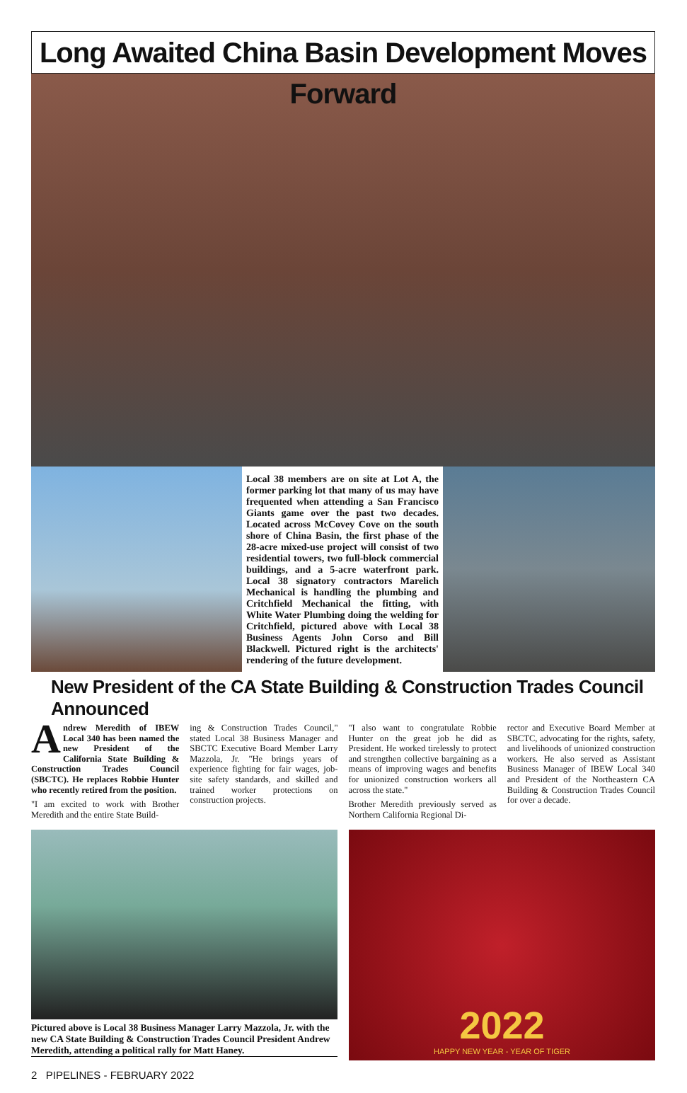Long Awaited China Basin Development Moves Forward
Local 38 members are on site at Lot A, the former parking lot that many of us may have frequented when attending a San Francisco Giants game over the past two decades. Located across McCovey Cove on the south shore of China Basin, the first phase of the 28-acre mixed-use project will consist of two residential towers, two full-block commercial buildings, and a 5-acre waterfront park. Local 38 signatory contractors Marelich Mechanical is handling the plumbing and Critchfield Mechanical the fitting, with White Water Plumbing doing the welding for Critchfield, pictured above with Local 38 Business Agents John Corso and Bill Blackwell. Pictured right is the architects' rendering of the future development.
New President of the CA State Building & Construction Trades Council Announced
Andrew Meredith of IBEW Local 340 has been named the new President of the California State Building & Construction Trades Council (SBCTC). He replaces Robbie Hunter who recently retired from the position.
"I am excited to work with Brother Meredith and the entire State Build-
ing & Construction Trades Council," stated Local 38 Business Manager and SBCTC Executive Board Member Larry Mazzola, Jr. "He brings years of experience fighting for fair wages, job-site safety standards, and skilled and trained worker protections on construction projects.
"I also want to congratulate Robbie Hunter on the great job he did as President. He worked tirelessly to protect and strengthen collective bargaining as a means of improving wages and benefits for unionized construction workers all across the state."
Brother Meredith previously served as Northern California Regional Di-
rector and Executive Board Member at SBCTC, advocating for the rights, safety, and livelihoods of unionized construction workers. He also served as Assistant Business Manager of IBEW Local 340 and President of the Northeastern CA Building & Construction Trades Council for over a decade.
Pictured above is Local 38 Business Manager Larry Mazzola, Jr. with the new CA State Building & Construction Trades Council President Andrew Meredith, attending a political rally for Matt Haney.
2022
HAPPY NEW YEAR - YEAR OF TIGER
2 PIPELINES - FEBRUARY 2022